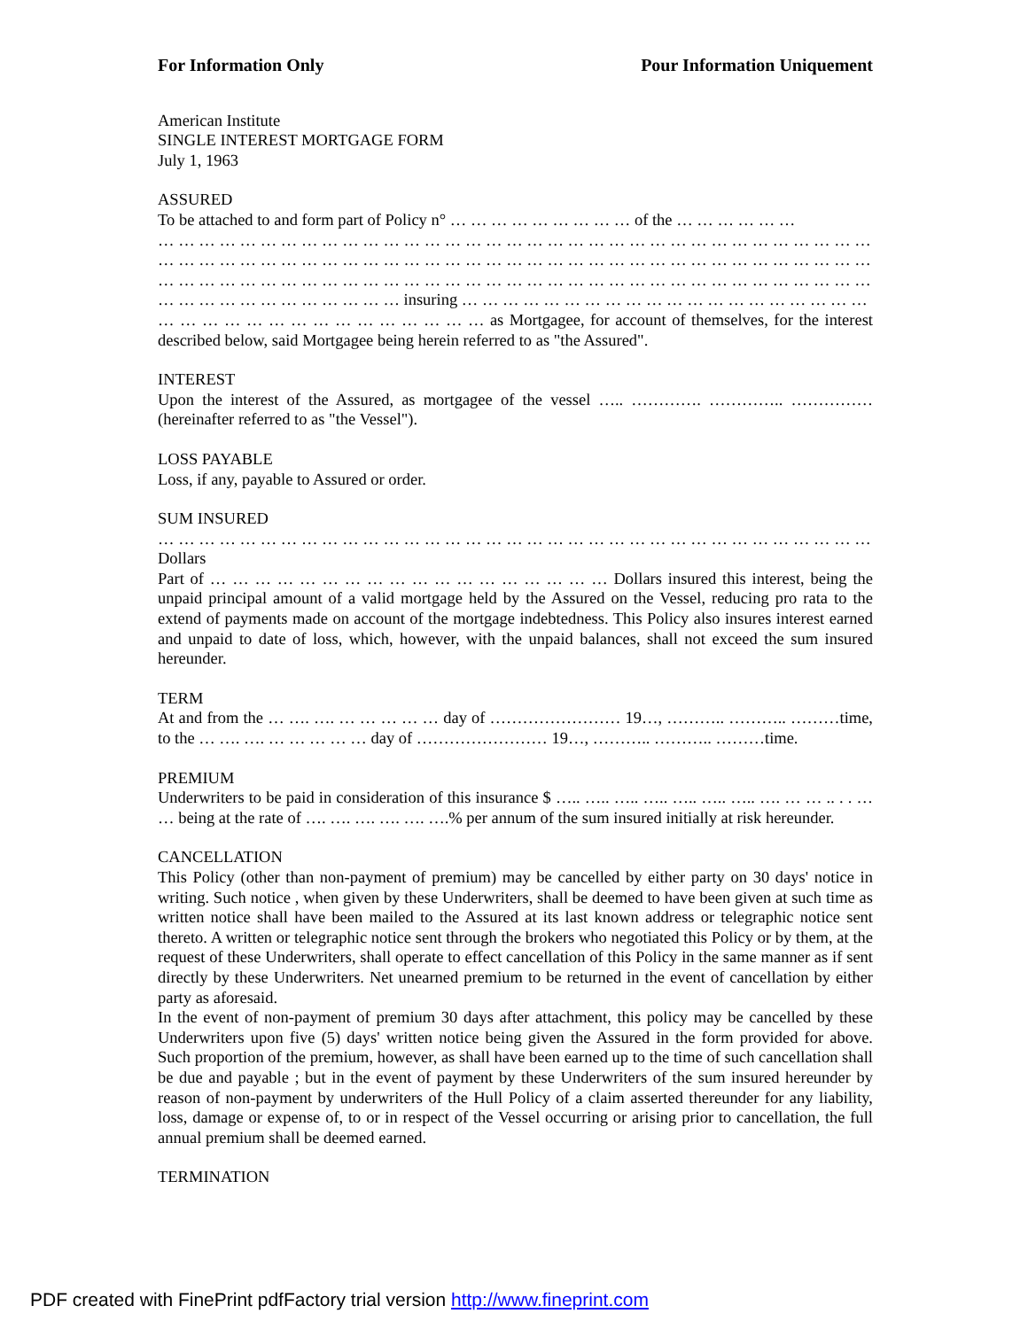For Information Only Pour Information Uniquement
American Institute
SINGLE INTEREST MORTGAGE FORM
July 1, 1963
ASSURED
To be attached to and form part of Policy n° … … … … … … … … … of the … … … … … …
… … … … … … … … … … … … … … … … … … … … … … … … … … … … … … … … … … … … … … … … …
… … … … … … … … … … … … … … … … … … … … … … … … … … … … … … … … … … … … … … … … …
… … … … … … … … … … … … … … … … … … … … … … … … … … … … … … … … … … … … … … … … …
… … … … … … … … … … … … insuring … … … … … … … … … … … … … … … … … … … … … …
… … … … … … … … … … … … … … … as Mortgagee, for account of themselves, for the interest described below, said Mortgagee being herein referred to as "the Assured".
INTEREST
Upon the interest of the Assured, as mortgagee of the vessel ….. …………. ………….. …………… (hereinafter referred to as "the Vessel").
LOSS PAYABLE
Loss, if any, payable to Assured or order.
SUM INSURED
… … … … … … … … … … … … … … … … … … … … … … … … … … … … … … … … … … … … … … … … …
Dollars
Part of … … … … … … … … … … … … … … … … … … Dollars insured this interest, being the unpaid principal amount of a valid mortgage held by the Assured on the Vessel, reducing pro rata to the extend of payments made on account of the mortgage indebtedness. This Policy also insures interest earned and unpaid to date of loss, which, however, with the unpaid balances, shall not exceed the sum insured hereunder.
TERM
At and from the … …. …. … … … … … day of …………………… 19…, ……….. ……….. ………time, to the … …. …. … … … … … day of …………………… 19…, ……….. ……….. ………time.
PREMIUM
Underwriters to be paid in consideration of this insurance $ ….. ….. ….. ….. ….. ….. ….. …. … … .. . . … … being at the rate of …. …. …. …. …. ….% per annum of the sum insured initially at risk hereunder.
CANCELLATION
This Policy (other than non-payment of premium) may be cancelled by either party on 30 days' notice in writing. Such notice , when given by these Underwriters, shall be deemed to have been given at such time as written notice shall have been mailed to the Assured at its last known address or telegraphic notice sent thereto. A written or telegraphic notice sent through the brokers who negotiated this Policy or by them, at the request of these Underwriters, shall operate to effect cancellation of this Policy in the same manner as if sent directly by these Underwriters. Net unearned premium to be returned in the event of cancellation by either party as aforesaid.
In the event of non-payment of premium 30 days after attachment, this policy may be cancelled by these Underwriters upon five (5) days' written notice being given the Assured in the form provided for above. Such proportion of the premium, however, as shall have been earned up to the time of such cancellation shall be due and payable ; but in the event of payment by these Underwriters of the sum insured hereunder by reason of non-payment by underwriters of the Hull Policy of a claim asserted thereunder for any liability, loss, damage or expense of, to or in respect of the Vessel occurring or arising prior to cancellation, the full annual premium shall be deemed earned.
TERMINATION
PDF created with FinePrint pdfFactory trial version http://www.fineprint.com